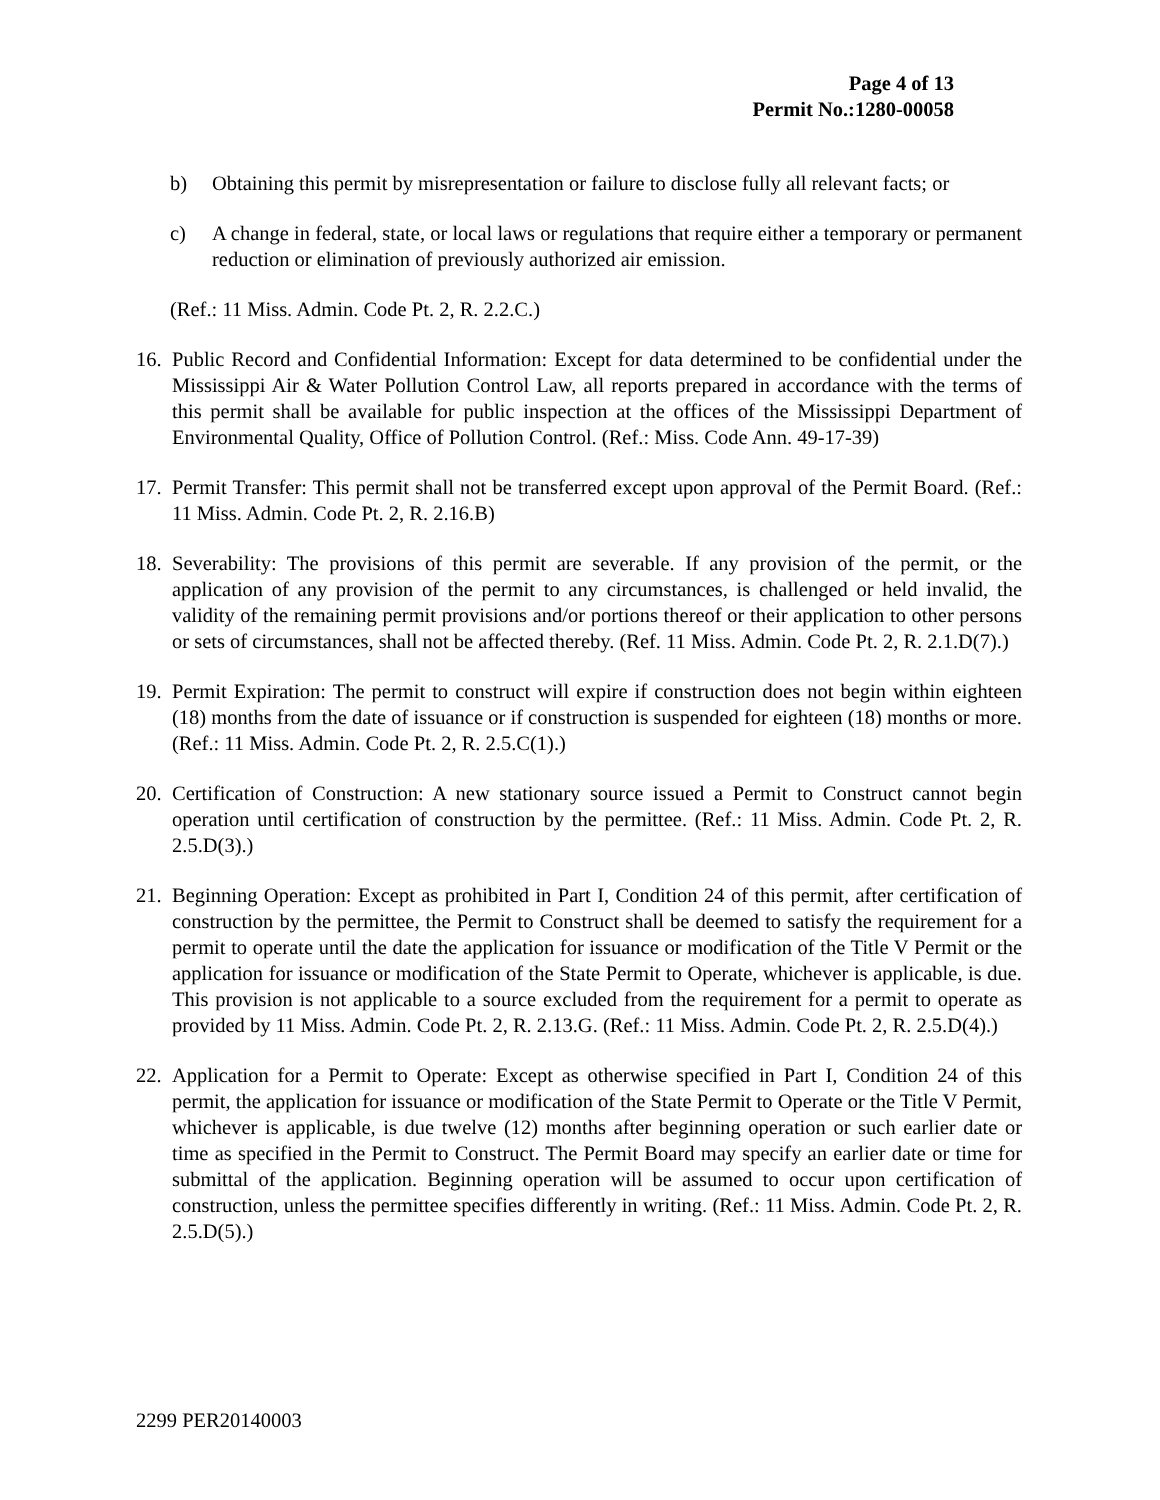Page 4 of 13
Permit No.:1280-00058
b) Obtaining this permit by misrepresentation or failure to disclose fully all relevant facts; or
c) A change in federal, state, or local laws or regulations that require either a temporary or permanent reduction or elimination of previously authorized air emission.
(Ref.: 11 Miss. Admin. Code Pt. 2, R. 2.2.C.)
16. Public Record and Confidential Information: Except for data determined to be confidential under the Mississippi Air & Water Pollution Control Law, all reports prepared in accordance with the terms of this permit shall be available for public inspection at the offices of the Mississippi Department of Environmental Quality, Office of Pollution Control. (Ref.: Miss. Code Ann. 49-17-39)
17. Permit Transfer: This permit shall not be transferred except upon approval of the Permit Board. (Ref.: 11 Miss. Admin. Code Pt. 2, R. 2.16.B)
18. Severability: The provisions of this permit are severable. If any provision of the permit, or the application of any provision of the permit to any circumstances, is challenged or held invalid, the validity of the remaining permit provisions and/or portions thereof or their application to other persons or sets of circumstances, shall not be affected thereby. (Ref. 11 Miss. Admin. Code Pt. 2, R. 2.1.D(7).)
19. Permit Expiration: The permit to construct will expire if construction does not begin within eighteen (18) months from the date of issuance or if construction is suspended for eighteen (18) months or more. (Ref.: 11 Miss. Admin. Code Pt. 2, R. 2.5.C(1).)
20. Certification of Construction: A new stationary source issued a Permit to Construct cannot begin operation until certification of construction by the permittee. (Ref.: 11 Miss. Admin. Code Pt. 2, R. 2.5.D(3).)
21. Beginning Operation: Except as prohibited in Part I, Condition 24 of this permit, after certification of construction by the permittee, the Permit to Construct shall be deemed to satisfy the requirement for a permit to operate until the date the application for issuance or modification of the Title V Permit or the application for issuance or modification of the State Permit to Operate, whichever is applicable, is due. This provision is not applicable to a source excluded from the requirement for a permit to operate as provided by 11 Miss. Admin. Code Pt. 2, R. 2.13.G. (Ref.: 11 Miss. Admin. Code Pt. 2, R. 2.5.D(4).)
22. Application for a Permit to Operate: Except as otherwise specified in Part I, Condition 24 of this permit, the application for issuance or modification of the State Permit to Operate or the Title V Permit, whichever is applicable, is due twelve (12) months after beginning operation or such earlier date or time as specified in the Permit to Construct. The Permit Board may specify an earlier date or time for submittal of the application. Beginning operation will be assumed to occur upon certification of construction, unless the permittee specifies differently in writing. (Ref.: 11 Miss. Admin. Code Pt. 2, R. 2.5.D(5).)
2299 PER20140003